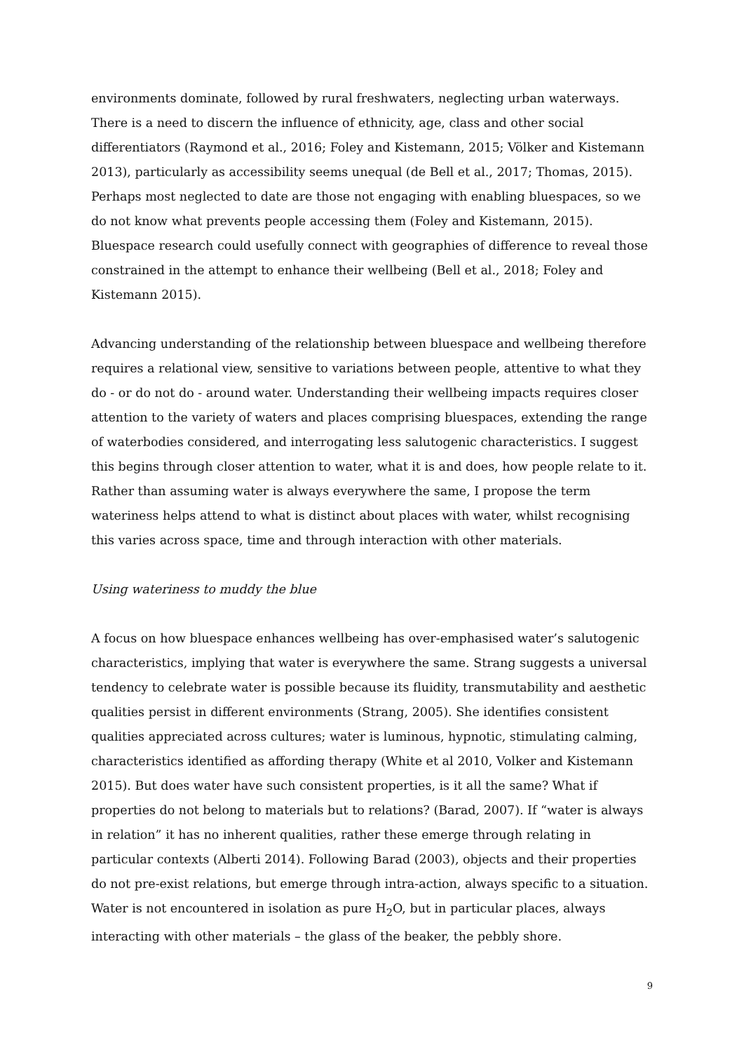environments dominate, followed by rural freshwaters, neglecting urban waterways. There is a need to discern the influence of ethnicity, age, class and other social differentiators (Raymond et al., 2016; Foley and Kistemann, 2015; Völker and Kistemann 2013), particularly as accessibility seems unequal (de Bell et al., 2017; Thomas, 2015). Perhaps most neglected to date are those not engaging with enabling bluespaces, so we do not know what prevents people accessing them (Foley and Kistemann, 2015). Bluespace research could usefully connect with geographies of difference to reveal those constrained in the attempt to enhance their wellbeing (Bell et al., 2018; Foley and Kistemann 2015).
Advancing understanding of the relationship between bluespace and wellbeing therefore requires a relational view, sensitive to variations between people, attentive to what they do - or do not do - around water. Understanding their wellbeing impacts requires closer attention to the variety of waters and places comprising bluespaces, extending the range of waterbodies considered, and interrogating less salutogenic characteristics. I suggest this begins through closer attention to water, what it is and does, how people relate to it. Rather than assuming water is always everywhere the same, I propose the term wateriness helps attend to what is distinct about places with water, whilst recognising this varies across space, time and through interaction with other materials.
Using wateriness to muddy the blue
A focus on how bluespace enhances wellbeing has over-emphasised water’s salutogenic characteristics, implying that water is everywhere the same. Strang suggests a universal tendency to celebrate water is possible because its fluidity, transmutability and aesthetic qualities persist in different environments (Strang, 2005). She identifies consistent qualities appreciated across cultures; water is luminous, hypnotic, stimulating calming, characteristics identified as affording therapy (White et al 2010, Volker and Kistemann 2015). But does water have such consistent properties, is it all the same? What if properties do not belong to materials but to relations? (Barad, 2007). If “water is always in relation” it has no inherent qualities, rather these emerge through relating in particular contexts (Alberti 2014). Following Barad (2003), objects and their properties do not pre-exist relations, but emerge through intra-action, always specific to a situation. Water is not encountered in isolation as pure H<sub>2</sub>O, but in particular places, always interacting with other materials – the glass of the beaker, the pebbly shore.
9